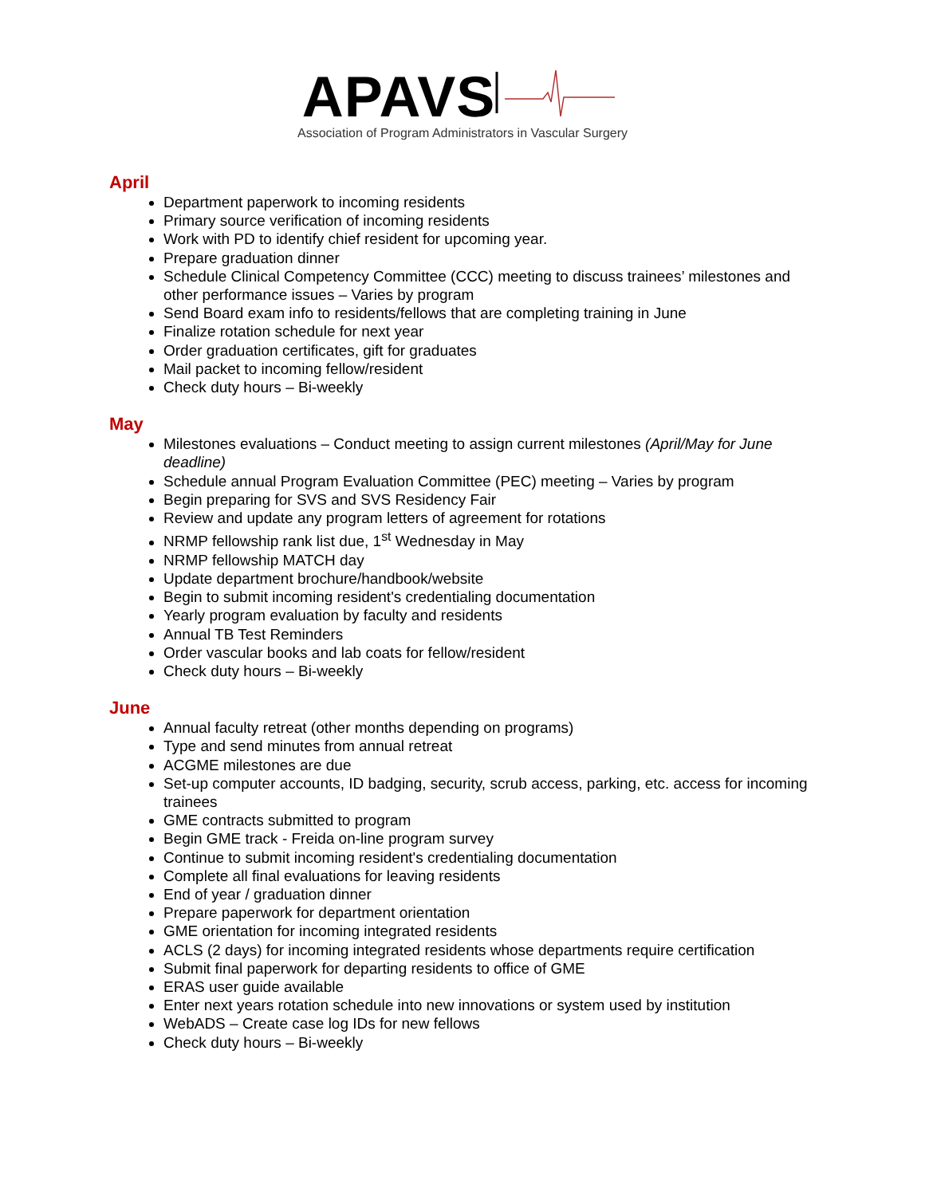APAVS
Association of Program Administrators in Vascular Surgery
April
Department paperwork to incoming residents
Primary source verification of incoming residents
Work with PD to identify chief resident for upcoming year.
Prepare graduation dinner
Schedule Clinical Competency Committee (CCC) meeting to discuss trainees’ milestones and other performance issues – Varies by program
Send Board exam info to residents/fellows that are completing training in June
Finalize rotation schedule for next year
Order graduation certificates, gift for graduates
Mail packet to incoming fellow/resident
Check duty hours – Bi-weekly
May
Milestones evaluations – Conduct meeting to assign current milestones (April/May for June deadline)
Schedule annual Program Evaluation Committee (PEC) meeting – Varies by program
Begin preparing for SVS and SVS Residency Fair
Review and update any program letters of agreement for rotations
NRMP fellowship rank list due, 1<sup>st</sup> Wednesday in May
NRMP fellowship MATCH day
Update department brochure/handbook/website
Begin to submit incoming resident's credentialing documentation
Yearly program evaluation by faculty and residents
Annual TB Test Reminders
Order vascular books and lab coats for fellow/resident
Check duty hours – Bi-weekly
June
Annual faculty retreat (other months depending on programs)
Type and send minutes from annual retreat
ACGME milestones are due
Set-up computer accounts, ID badging, security, scrub access, parking, etc. access for incoming trainees
GME contracts submitted to program
Begin GME track - Freida on-line program survey
Continue to submit incoming resident's credentialing documentation
Complete all final evaluations for leaving residents
End of year / graduation dinner
Prepare paperwork for department orientation
GME orientation for incoming integrated residents
ACLS (2 days) for incoming integrated residents whose departments require certification
Submit final paperwork for departing residents to office of GME
ERAS user guide available
Enter next years rotation schedule into new innovations or system used by institution
WebADS – Create case log IDs for new fellows
Check duty hours – Bi-weekly